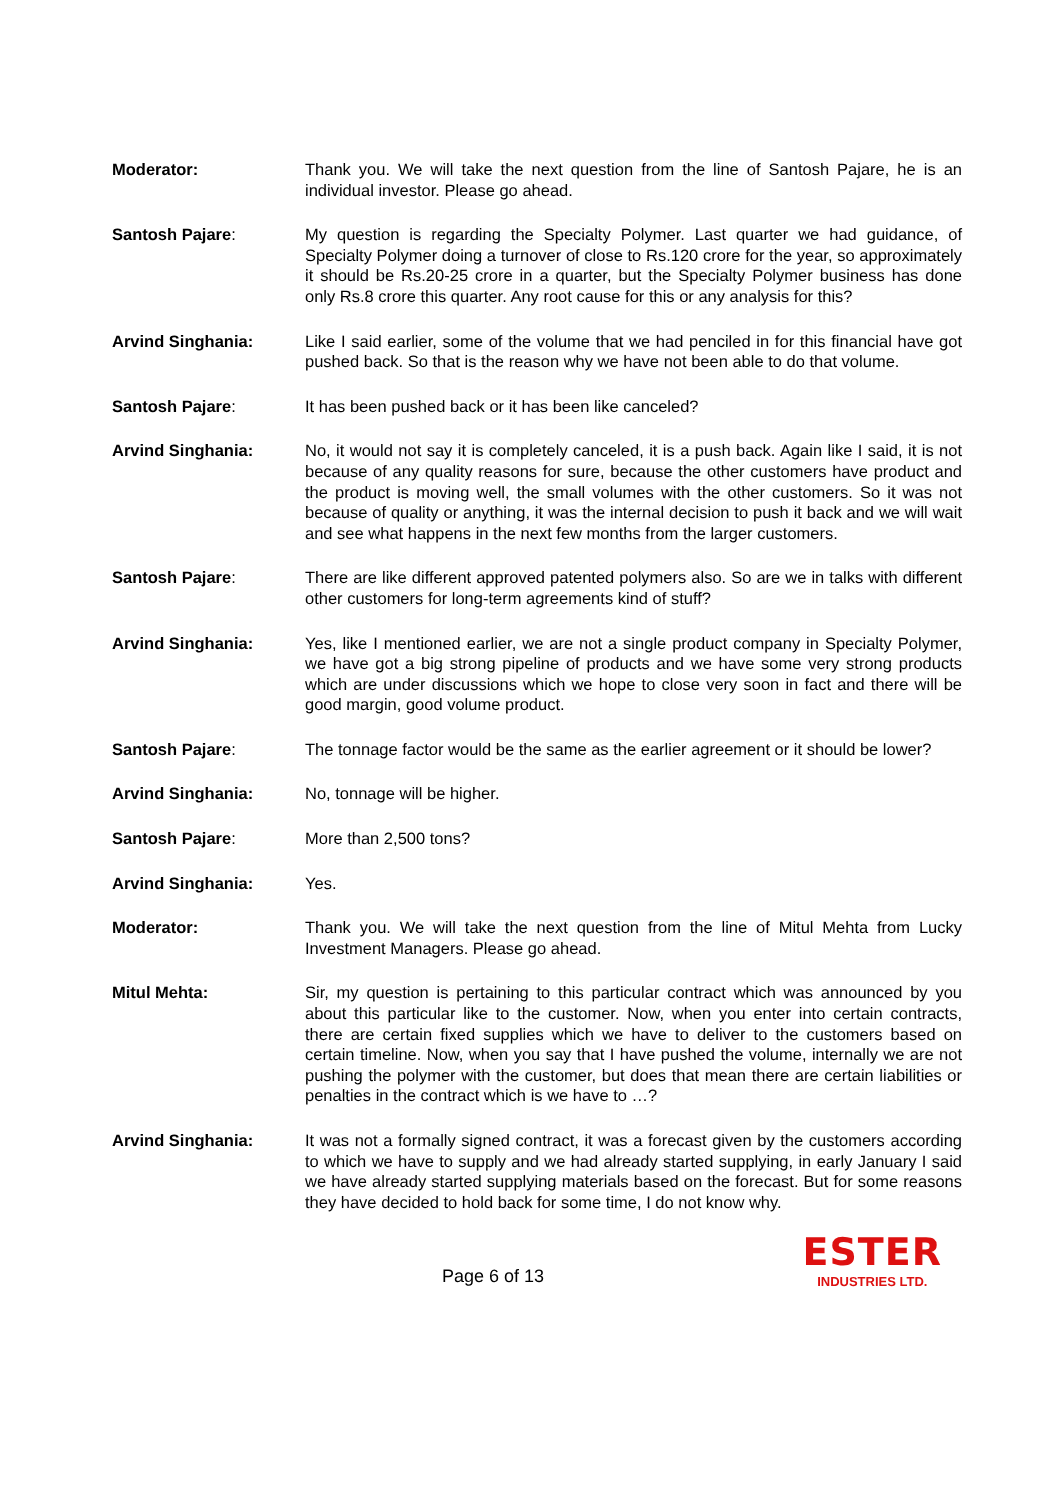Moderator: Thank you. We will take the next question from the line of Santosh Pajare, he is an individual investor. Please go ahead.
Santosh Pajare: My question is regarding the Specialty Polymer. Last quarter we had guidance, of Specialty Polymer doing a turnover of close to Rs.120 crore for the year, so approximately it should be Rs.20-25 crore in a quarter, but the Specialty Polymer business has done only Rs.8 crore this quarter. Any root cause for this or any analysis for this?
Arvind Singhania: Like I said earlier, some of the volume that we had penciled in for this financial have got pushed back. So that is the reason why we have not been able to do that volume.
Santosh Pajare: It has been pushed back or it has been like canceled?
Arvind Singhania: No, it would not say it is completely canceled, it is a push back. Again like I said, it is not because of any quality reasons for sure, because the other customers have product and the product is moving well, the small volumes with the other customers. So it was not because of quality or anything, it was the internal decision to push it back and we will wait and see what happens in the next few months from the larger customers.
Santosh Pajare: There are like different approved patented polymers also. So are we in talks with different other customers for long-term agreements kind of stuff?
Arvind Singhania: Yes, like I mentioned earlier, we are not a single product company in Specialty Polymer, we have got a big strong pipeline of products and we have some very strong products which are under discussions which we hope to close very soon in fact and there will be good margin, good volume product.
Santosh Pajare: The tonnage factor would be the same as the earlier agreement or it should be lower?
Arvind Singhania: No, tonnage will be higher.
Santosh Pajare: More than 2,500 tons?
Arvind Singhania: Yes.
Moderator: Thank you. We will take the next question from the line of Mitul Mehta from Lucky Investment Managers. Please go ahead.
Mitul Mehta: Sir, my question is pertaining to this particular contract which was announced by you about this particular like to the customer. Now, when you enter into certain contracts, there are certain fixed supplies which we have to deliver to the customers based on certain timeline. Now, when you say that I have pushed the volume, internally we are not pushing the polymer with the customer, but does that mean there are certain liabilities or penalties in the contract which is we have to …?
Arvind Singhania: It was not a formally signed contract, it was a forecast given by the customers according to which we have to supply and we had already started supplying, in early January I said we have already started supplying materials based on the forecast. But for some reasons they have decided to hold back for some time, I do not know why.
Page 6 of 13
ESTER
INDUSTRIES LTD.